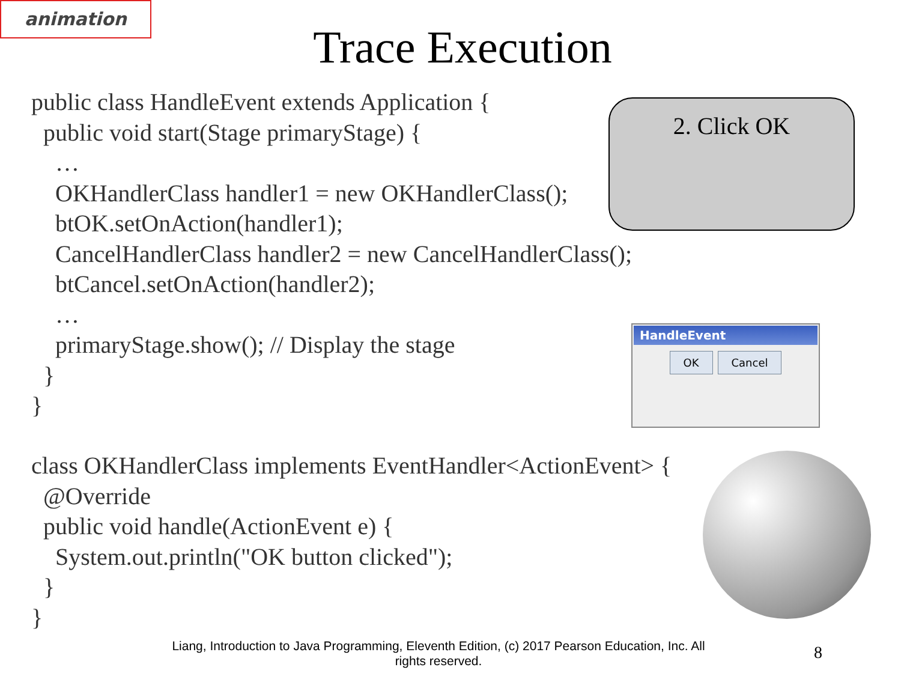animation
Trace Execution
public class HandleEvent extends Application { public void start(Stage primaryStage) { … OKHandlerClass handler1 = new OKHandlerClass(); btOK.setOnAction(handler1); CancelHandlerClass handler2 = new CancelHandlerClass(); btCancel.setOnAction(handler2); … primaryStage.show(); // Display the stage } }
class OKHandlerClass implements EventHandler<ActionEvent> { @Override public void handle(ActionEvent e) { System.out.println("OK button clicked"); } }
2. Click OK
HandleEvent
OK Cancel
Liang, Introduction to Java Programming, Eleventh Edition, (c) 2017 Pearson Education, Inc. All rights reserved.
8